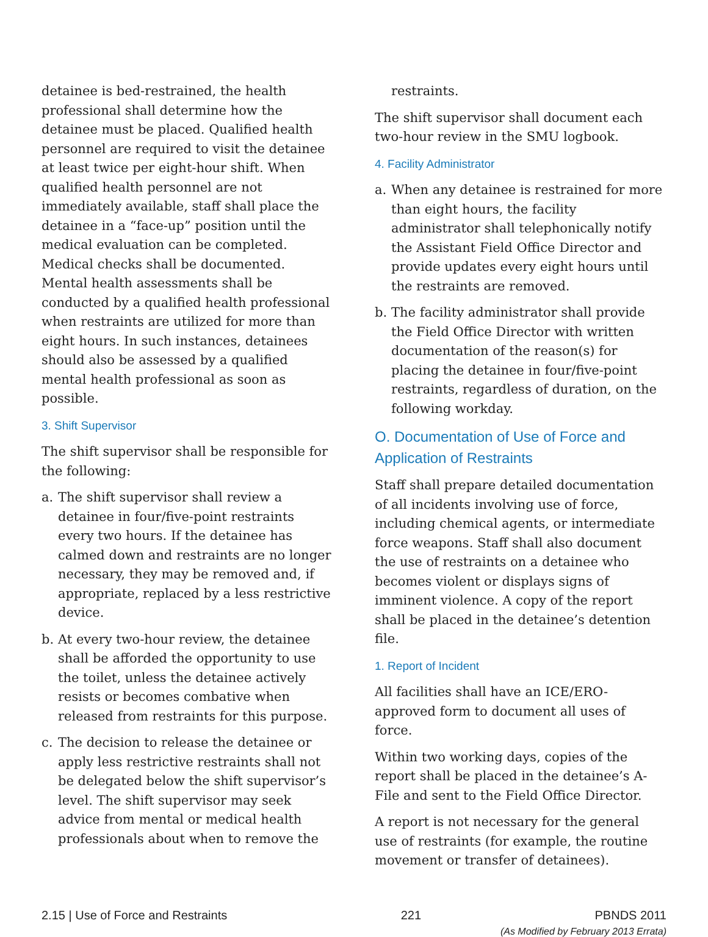detainee is bed-restrained, the health professional shall determine how the detainee must be placed. Qualified health personnel are required to visit the detainee at least twice per eight-hour shift. When qualified health personnel are not immediately available, staff shall place the detainee in a “face-up” position until the medical evaluation can be completed. Medical checks shall be documented. Mental health assessments shall be conducted by a qualified health professional when restraints are utilized for more than eight hours. In such instances, detainees should also be assessed by a qualified mental health professional as soon as possible.
3. Shift Supervisor
The shift supervisor shall be responsible for the following:
a. The shift supervisor shall review a detainee in four/five-point restraints every two hours. If the detainee has calmed down and restraints are no longer necessary, they may be removed and, if appropriate, replaced by a less restrictive device.
b. At every two-hour review, the detainee shall be afforded the opportunity to use the toilet, unless the detainee actively resists or becomes combative when released from restraints for this purpose.
c. The decision to release the detainee or apply less restrictive restraints shall not be delegated below the shift supervisor’s level. The shift supervisor may seek advice from mental or medical health professionals about when to remove the
restraints.
The shift supervisor shall document each two-hour review in the SMU logbook.
4. Facility Administrator
a. When any detainee is restrained for more than eight hours, the facility administrator shall telephonically notify the Assistant Field Office Director and provide updates every eight hours until the restraints are removed.
b. The facility administrator shall provide the Field Office Director with written documentation of the reason(s) for placing the detainee in four/five-point restraints, regardless of duration, on the following workday.
O. Documentation of Use of Force and Application of Restraints
Staff shall prepare detailed documentation of all incidents involving use of force, including chemical agents, or intermediate force weapons. Staff shall also document the use of restraints on a detainee who becomes violent or displays signs of imminent violence. A copy of the report shall be placed in the detainee’s detention file.
1. Report of Incident
All facilities shall have an ICE/ERO-approved form to document all uses of force.
Within two working days, copies of the report shall be placed in the detainee’s A-File and sent to the Field Office Director.
A report is not necessary for the general use of restraints (for example, the routine movement or transfer of detainees).
2.15 | Use of Force and Restraints 221 PBNDS 2011
(As Modified by February 2013 Errata)